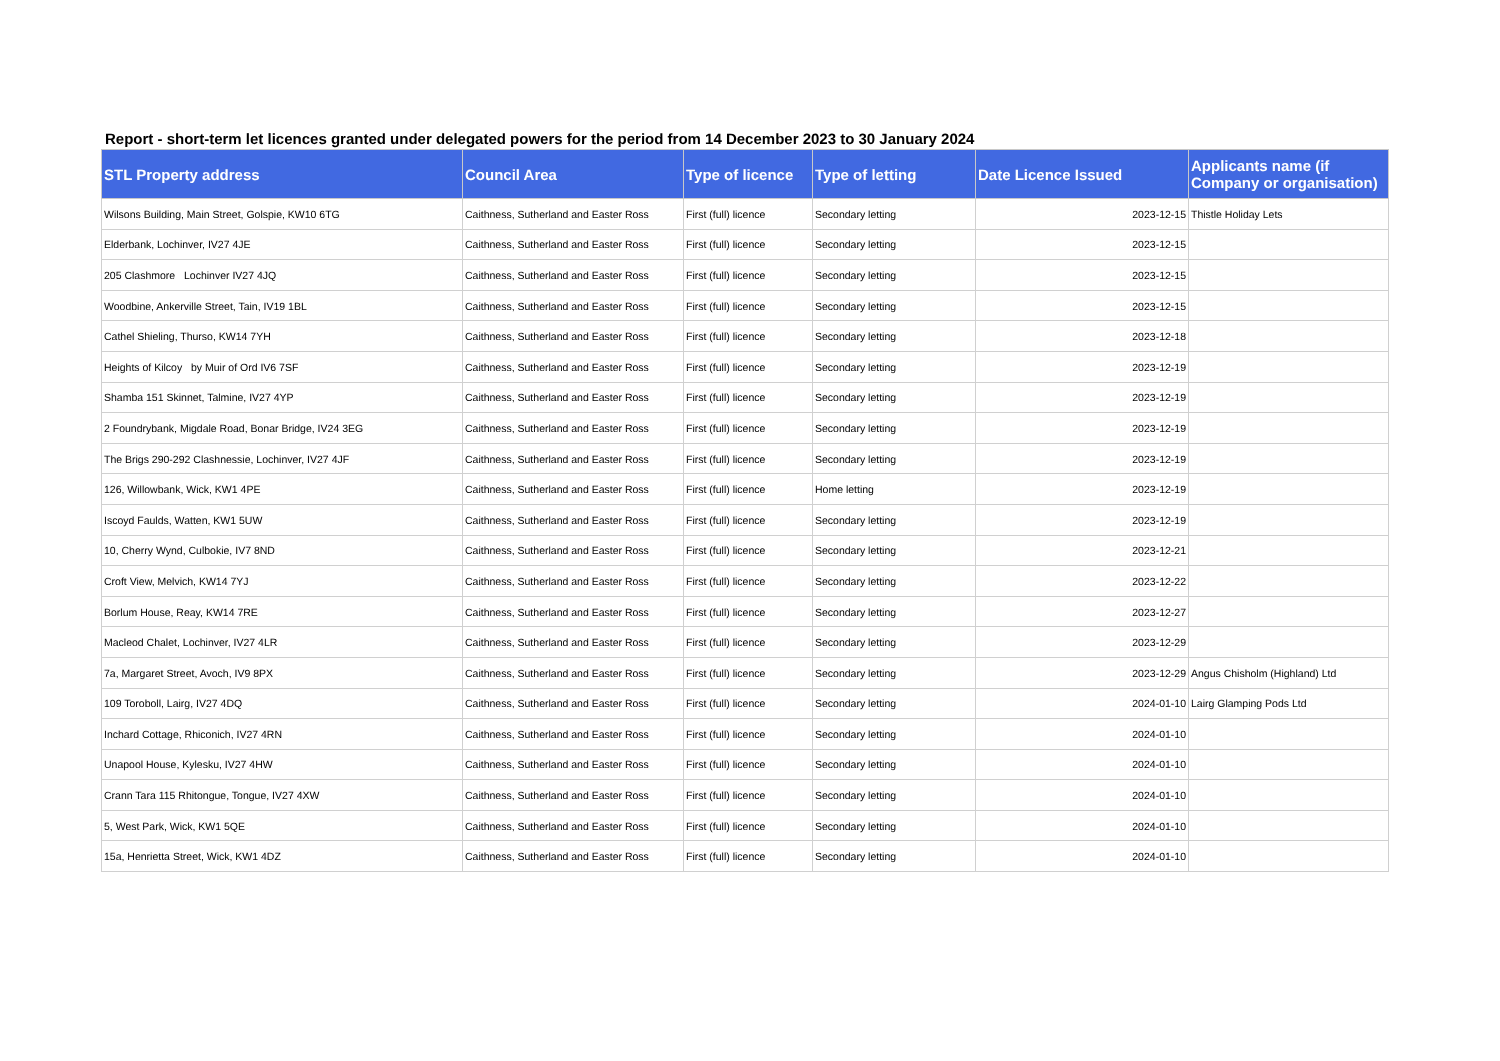Report - short-term let licences granted under delegated powers for the period from 14 December 2023 to 30 January 2024
| STL Property address | Council Area | Type of licence | Type of letting | Date Licence Issued | Applicants name (if Company or organisation) |
| --- | --- | --- | --- | --- | --- |
| Wilsons Building, Main Street, Golspie, KW10 6TG | Caithness, Sutherland and Easter Ross | First (full) licence | Secondary letting | 2023-12-15 | Thistle Holiday Lets |
| Elderbank, Lochinver, IV27 4JE | Caithness, Sutherland and Easter Ross | First (full) licence | Secondary letting | 2023-12-15 | |
| 205 Clashmore Lochinver IV27 4JQ | Caithness, Sutherland and Easter Ross | First (full) licence | Secondary letting | 2023-12-15 | |
| Woodbine, Ankerville Street, Tain, IV19 1BL | Caithness, Sutherland and Easter Ross | First (full) licence | Secondary letting | 2023-12-15 | |
| Cathel Shieling, Thurso, KW14 7YH | Caithness, Sutherland and Easter Ross | First (full) licence | Secondary letting | 2023-12-18 | |
| Heights of Kilcoy by Muir of Ord IV6 7SF | Caithness, Sutherland and Easter Ross | First (full) licence | Secondary letting | 2023-12-19 | |
| Shamba 151 Skinnet, Talmine, IV27 4YP | Caithness, Sutherland and Easter Ross | First (full) licence | Secondary letting | 2023-12-19 | |
| 2 Foundrybank, Migdale Road, Bonar Bridge, IV24 3EG | Caithness, Sutherland and Easter Ross | First (full) licence | Secondary letting | 2023-12-19 | |
| The Brigs 290-292 Clashnessie, Lochinver, IV27 4JF | Caithness, Sutherland and Easter Ross | First (full) licence | Secondary letting | 2023-12-19 | |
| 126, Willowbank, Wick, KW1 4PE | Caithness, Sutherland and Easter Ross | First (full) licence | Home letting | 2023-12-19 | |
| Iscoyd Faulds, Watten, KW1 5UW | Caithness, Sutherland and Easter Ross | First (full) licence | Secondary letting | 2023-12-19 | |
| 10, Cherry Wynd, Culbokie, IV7 8ND | Caithness, Sutherland and Easter Ross | First (full) licence | Secondary letting | 2023-12-21 | |
| Croft View, Melvich, KW14 7YJ | Caithness, Sutherland and Easter Ross | First (full) licence | Secondary letting | 2023-12-22 | |
| Borlum House, Reay, KW14 7RE | Caithness, Sutherland and Easter Ross | First (full) licence | Secondary letting | 2023-12-27 | |
| Macleod Chalet, Lochinver, IV27 4LR | Caithness, Sutherland and Easter Ross | First (full) licence | Secondary letting | 2023-12-29 | |
| 7a, Margaret Street, Avoch, IV9 8PX | Caithness, Sutherland and Easter Ross | First (full) licence | Secondary letting | 2023-12-29 | Angus Chisholm (Highland) Ltd |
| 109 Toroboll, Lairg, IV27 4DQ | Caithness, Sutherland and Easter Ross | First (full) licence | Secondary letting | 2024-01-10 | Lairg Glamping Pods Ltd |
| Inchard Cottage, Rhiconich, IV27 4RN | Caithness, Sutherland and Easter Ross | First (full) licence | Secondary letting | 2024-01-10 | |
| Unapool House, Kylesku, IV27 4HW | Caithness, Sutherland and Easter Ross | First (full) licence | Secondary letting | 2024-01-10 | |
| Crann Tara 115 Rhitongue, Tongue, IV27 4XW | Caithness, Sutherland and Easter Ross | First (full) licence | Secondary letting | 2024-01-10 | |
| 5, West Park, Wick, KW1 5QE | Caithness, Sutherland and Easter Ross | First (full) licence | Secondary letting | 2024-01-10 | |
| 15a, Henrietta Street, Wick, KW1 4DZ | Caithness, Sutherland and Easter Ross | First (full) licence | Secondary letting | 2024-01-10 | |